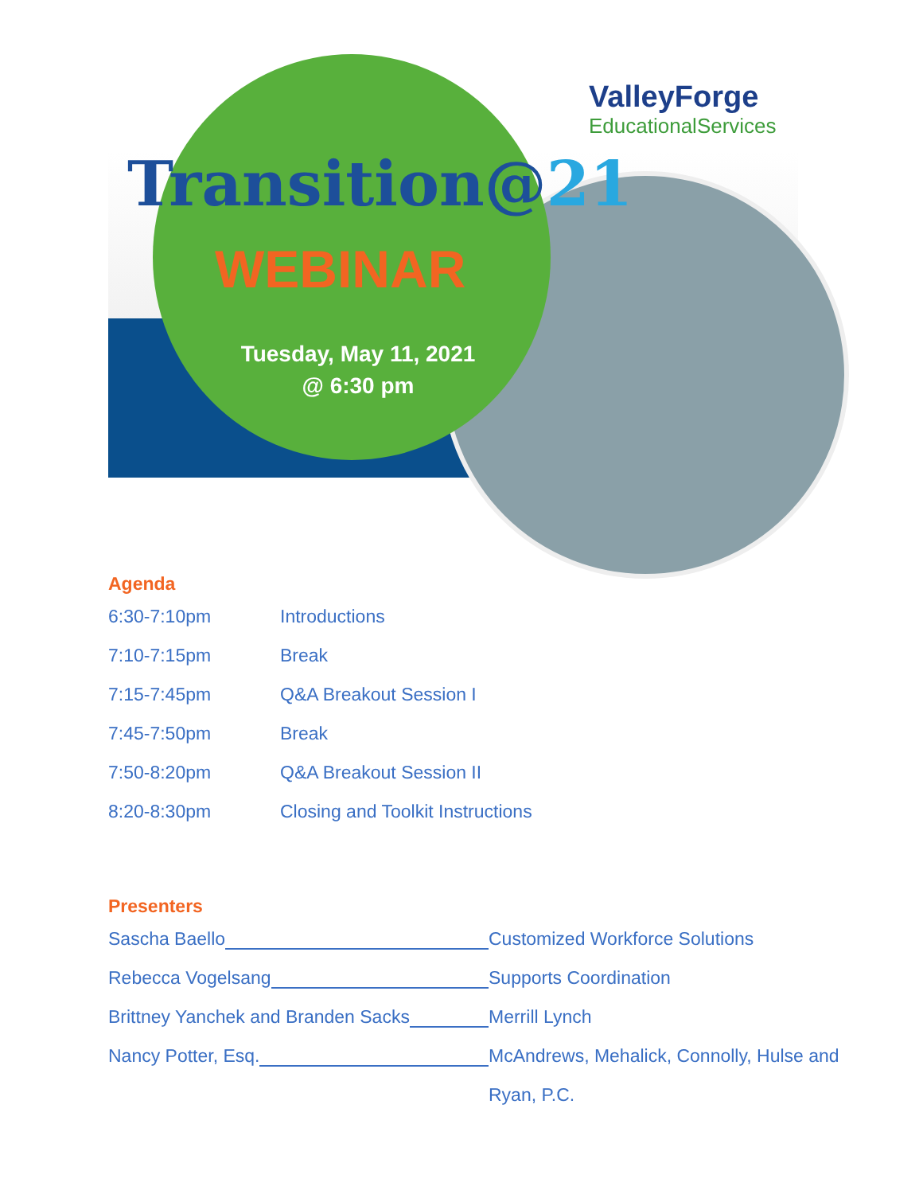ValleyForge
EducationalServices
Transition@21
WEBINAR
Tuesday, May 11, 2021
@ 6:30 pm
Agenda
6:30-7:10pm Introductions
7:10-7:15pm Break
7:15-7:45pm Q&A Breakout Session I
7:45-7:50pm Break
7:50-8:20pm Q&A Breakout Session II
8:20-8:30pm Closing and Toolkit Instructions
Presenters
Sascha Baello Customized Workforce Solutions
Rebecca Vogelsang Supports Coordination
Brittney Yanchek and Branden Sacks Merrill Lynch
Nancy Potter, Esq. McAndrews, Mehalick, Connolly, Hulse and
Ryan, P.C.